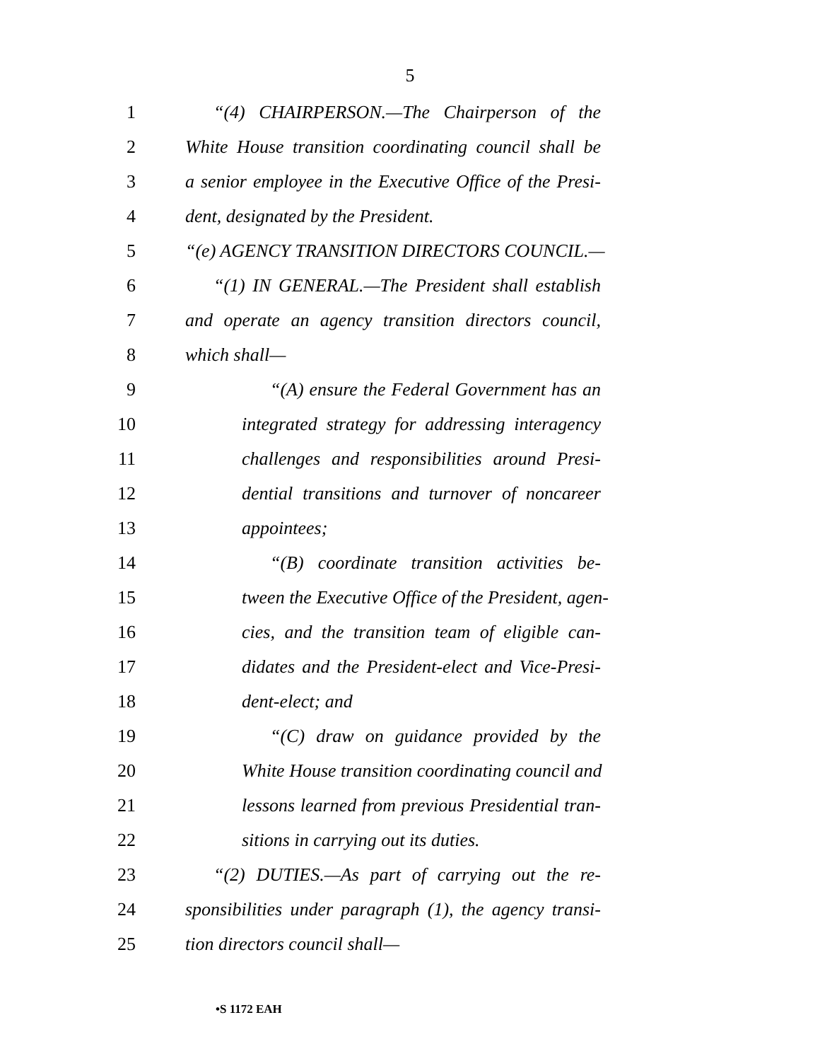5
1 “(4) CHAIRPERSON.—The Chairperson of the
2 White House transition coordinating council shall be
3 a senior employee in the Executive Office of the Presi-
4 dent, designated by the President.
5 “(e) AGENCY TRANSITION DIRECTORS COUNCIL.—
6 “(1) IN GENERAL.—The President shall establish
7 and operate an agency transition directors council,
8 which shall—
9 “(A) ensure the Federal Government has an
10 integrated strategy for addressing interagency
11 challenges and responsibilities around Presi-
12 dential transitions and turnover of noncareer
13 appointees;
14 “(B) coordinate transition activities be-
15 tween the Executive Office of the President, agen-
16 cies, and the transition team of eligible can-
17 didates and the President-elect and Vice-Presi-
18 dent-elect; and
19 “(C) draw on guidance provided by the
20 White House transition coordinating council and
21 lessons learned from previous Presidential tran-
22 sitions in carrying out its duties.
23 “(2) DUTIES.—As part of carrying out the re-
24 sponsibilities under paragraph (1), the agency transi-
25 tion directors council shall—
•S 1172 EAH